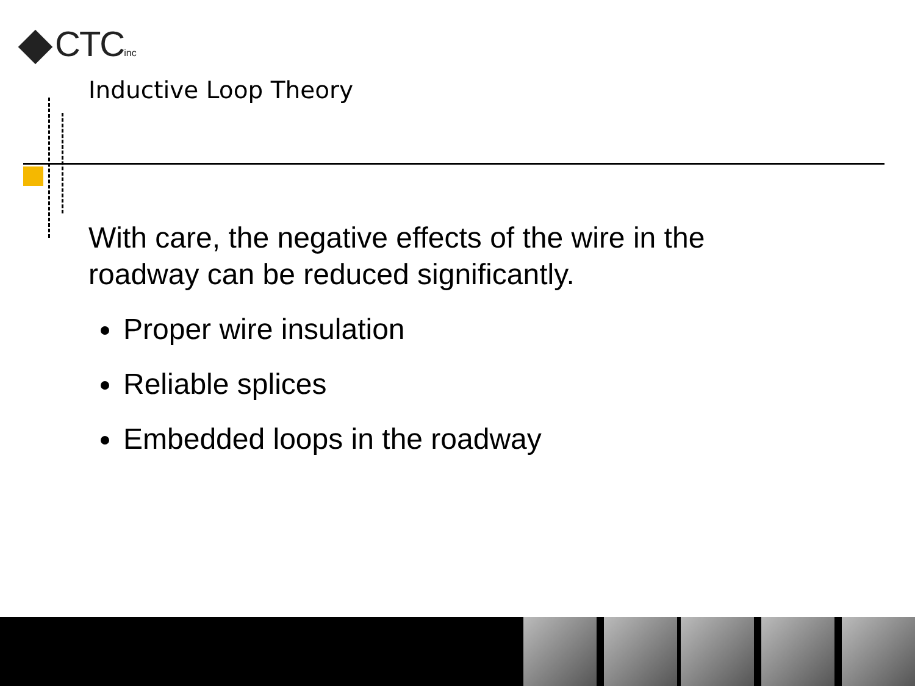CTCinc
Inductive Loop Theory
With care, the negative effects of the wire in the roadway can be reduced significantly.
Proper wire insulation
Reliable splices
Embedded loops in the roadway